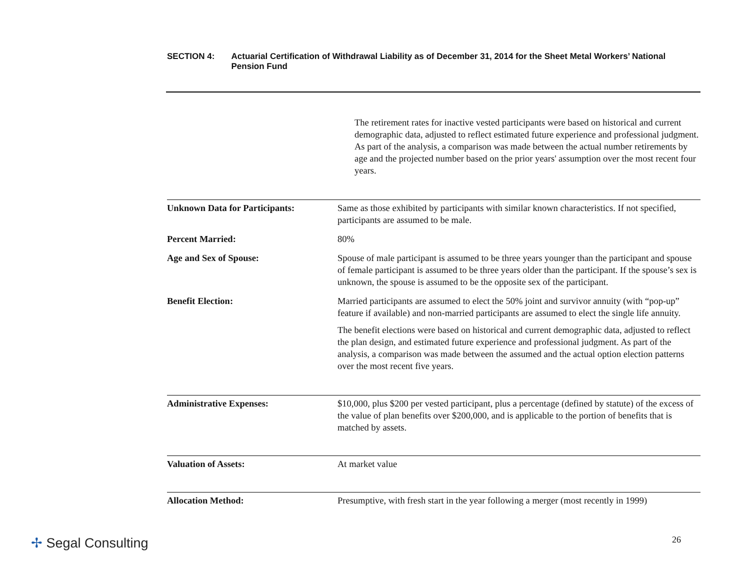SECTION 4: Actuarial Certification of Withdrawal Liability as of December 31, 2014 for the Sheet Metal Workers’ National Pension Fund
The retirement rates for inactive vested participants were based on historical and current demographic data, adjusted to reflect estimated future experience and professional judgment. As part of the analysis, a comparison was made between the actual number retirements by age and the projected number based on the prior years' assumption over the most recent four years.
Unknown Data for Participants: Same as those exhibited by participants with similar known characteristics. If not specified, participants are assumed to be male.
Percent Married: 80%
Age and Sex of Spouse: Spouse of male participant is assumed to be three years younger than the participant and spouse of female participant is assumed to be three years older than the participant. If the spouse’s sex is unknown, the spouse is assumed to be the opposite sex of the participant.
Benefit Election: Married participants are assumed to elect the 50% joint and survivor annuity (with “pop-up” feature if available) and non-married participants are assumed to elect the single life annuity.
The benefit elections were based on historical and current demographic data, adjusted to reflect the plan design, and estimated future experience and professional judgment. As part of the analysis, a comparison was made between the assumed and the actual option election patterns over the most recent five years.
Administrative Expenses: $10,000, plus $200 per vested participant, plus a percentage (defined by statute) of the excess of the value of plan benefits over $200,000, and is applicable to the portion of benefits that is matched by assets.
Valuation of Assets: At market value
Allocation Method: Presumptive, with fresh start in the year following a merger (most recently in 1999)
✢ Segal Consulting 26